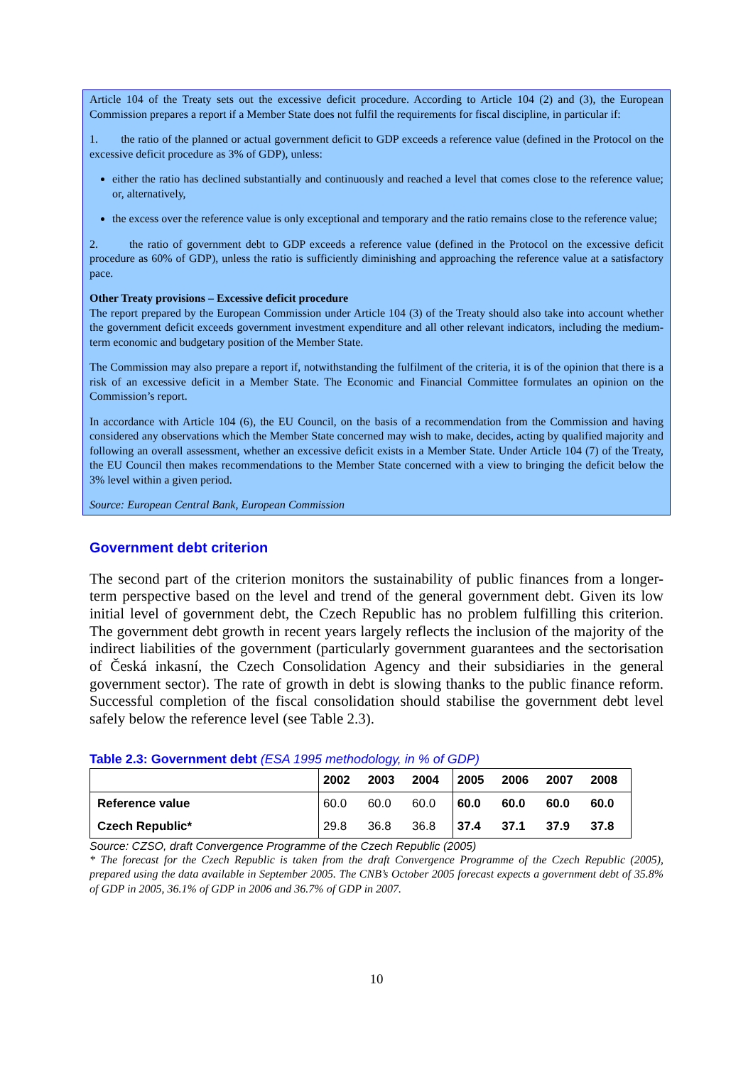Article 104 of the Treaty sets out the excessive deficit procedure. According to Article 104 (2) and (3), the European Commission prepares a report if a Member State does not fulfil the requirements for fiscal discipline, in particular if:
1. the ratio of the planned or actual government deficit to GDP exceeds a reference value (defined in the Protocol on the excessive deficit procedure as 3% of GDP), unless:
either the ratio has declined substantially and continuously and reached a level that comes close to the reference value; or, alternatively,
the excess over the reference value is only exceptional and temporary and the ratio remains close to the reference value;
2. the ratio of government debt to GDP exceeds a reference value (defined in the Protocol on the excessive deficit procedure as 60% of GDP), unless the ratio is sufficiently diminishing and approaching the reference value at a satisfactory pace.
Other Treaty provisions – Excessive deficit procedure
The report prepared by the European Commission under Article 104 (3) of the Treaty should also take into account whether the government deficit exceeds government investment expenditure and all other relevant indicators, including the medium-term economic and budgetary position of the Member State.
The Commission may also prepare a report if, notwithstanding the fulfilment of the criteria, it is of the opinion that there is a risk of an excessive deficit in a Member State. The Economic and Financial Committee formulates an opinion on the Commission’s report.
In accordance with Article 104 (6), the EU Council, on the basis of a recommendation from the Commission and having considered any observations which the Member State concerned may wish to make, decides, acting by qualified majority and following an overall assessment, whether an excessive deficit exists in a Member State. Under Article 104 (7) of the Treaty, the EU Council then makes recommendations to the Member State concerned with a view to bringing the deficit below the 3% level within a given period.
Source: European Central Bank, European Commission
Government debt criterion
The second part of the criterion monitors the sustainability of public finances from a longer-term perspective based on the level and trend of the general government debt. Given its low initial level of government debt, the Czech Republic has no problem fulfilling this criterion. The government debt growth in recent years largely reflects the inclusion of the majority of the indirect liabilities of the government (particularly government guarantees and the sectorisation of Česká inkasní, the Czech Consolidation Agency and their subsidiaries in the general government sector). The rate of growth in debt is slowing thanks to the public finance reform. Successful completion of the fiscal consolidation should stabilise the government debt level safely below the reference level (see Table 2.3).
Table 2.3: Government debt (ESA 1995 methodology, in % of GDP)
| | 2002 | 2003 | 2004 | 2005 | 2006 | 2007 | 2008 |
| --- | --- | --- | --- | --- | --- | --- | --- |
| Reference value | 60.0 | 60.0 | 60.0 | 60.0 | 60.0 | 60.0 | 60.0 |
| Czech Republic* | 29.8 | 36.8 | 36.8 | 37.4 | 37.1 | 37.9 | 37.8 |
Source: CZSO, draft Convergence Programme of the Czech Republic (2005)
* The forecast for the Czech Republic is taken from the draft Convergence Programme of the Czech Republic (2005), prepared using the data available in September 2005. The CNB’s October 2005 forecast expects a government debt of 35.8% of GDP in 2005, 36.1% of GDP in 2006 and 36.7% of GDP in 2007.
10